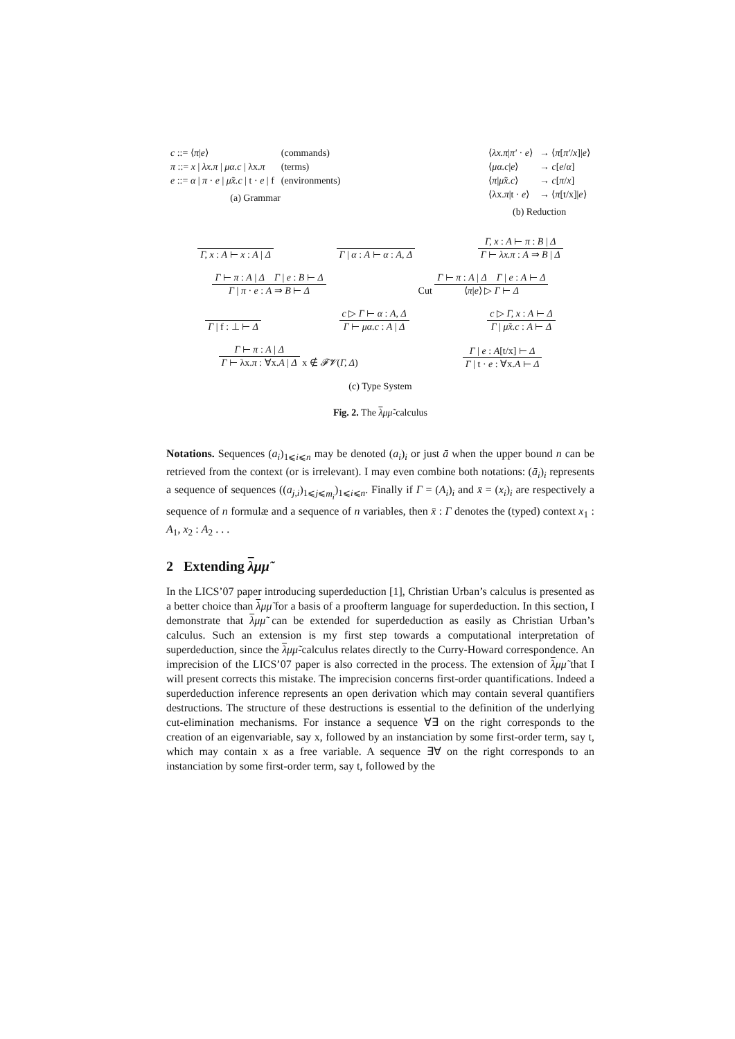| c ::= ⟨ π / e ⟩ | (commands) |
| π ::= x / λx.π / μα.c / λx. π | (terms) |
| e ::= α / π · e / μ̃x.c / t · e / f | (environments) |
(a) Grammar
| ⟨ λx.π / π′ · e ⟩ | → ⟨ π [ π′ / x ]/ e ⟩ |
| ⟨ μα.c / e ⟩ | → c [ e / α ] |
| ⟨ π / μ̃x.c ⟩ | → c [ π / x ] |
| ⟨λx. π /t · e ⟩ | → ⟨ π [t/x]/ e ⟩ |
(b) Reduction
Γ, x : A ⊢ x : A | Δ
Γ | α : A ⊢ α : A, Δ
Γ, x : A ⊢ π : B | Δ
Γ ⊢ λx.π : A ⇒ B | Δ
Γ ⊢ π : A | Δ Γ | e : B ⊢ Δ
Γ | π · e : A ⇒ B ⊢ Δ
Cut
Γ ⊢ π : A | Δ Γ | e : A ⊢ Δ
⟨π|e⟩ ▷ Γ ⊢ Δ
Γ | f : ⊥ ⊢ Δ
c ▷ Γ ⊢ α : A, Δ
Γ ⊢ μα.c : A | Δ
c ▷ Γ, x : A ⊢ Δ
Γ | μ̃x.c : A ⊢ Δ
Γ ⊢ π : A | Δ
Γ ⊢ λx.π : ∀x.A | Δ
x ∉ 𝓕𝓥(Γ, Δ)
Γ | e : A[t/x] ⊢ Δ
Γ | t · e : ∀x.A ⊢ Δ
(c) Type System
Fig. 2. The λμμ̃-calculus
Notations. Sequences (a<sub>i</sub>)<sub>1⩽i⩽n</sub> may be denoted (a<sub>i</sub>)<sub>i</sub> or just ā when the upper bound n can be retrieved from the context (or is irrelevant). I may even combine both notations: (ā<sub>i</sub>)<sub>i</sub> represents a sequence of sequences ((a<sub>j,i</sub>)<sub>1⩽j⩽m<sub>i</sub></sub>)<sub>1⩽i⩽n</sub>. Finally if Γ = (A<sub>i</sub>)<sub>i</sub> and x̄ = (x<sub>i</sub>)<sub>i</sub> are respectively a sequence of n formulæ and a sequence of n variables, then x̄ : Γ denotes the (typed) context x<sub>1</sub> : A<sub>1</sub>, x<sub>2</sub> : A<sub>2</sub> . . .
2 Extending λμμ̃
In the LICS’07 paper introducing superdeduction [1], Christian Urban’s calculus is presented as a better choice than λμμ̃ for a basis of a proofterm language for superdeduction. In this section, I demonstrate that λμμ̃ can be extended for superdeduction as easily as Christian Urban’s calculus. Such an extension is my first step towards a computational interpretation of superdeduction, since the λμμ̃-calculus relates directly to the Curry-Howard correspondence. An imprecision of the LICS’07 paper is also corrected in the process. The extension of λμμ̃ that I will present corrects this mistake. The imprecision concerns first-order quantifications. Indeed a superdeduction inference represents an open derivation which may contain several quantifiers destructions. The structure of these destructions is essential to the definition of the underlying cut-elimination mechanisms. For instance a sequence ∀∃ on the right corresponds to the creation of an eigenvariable, say x, followed by an instanciation by some first-order term, say t, which may contain x as a free variable. A sequence ∃∀ on the right corresponds to an instanciation by some first-order term, say t, followed by the